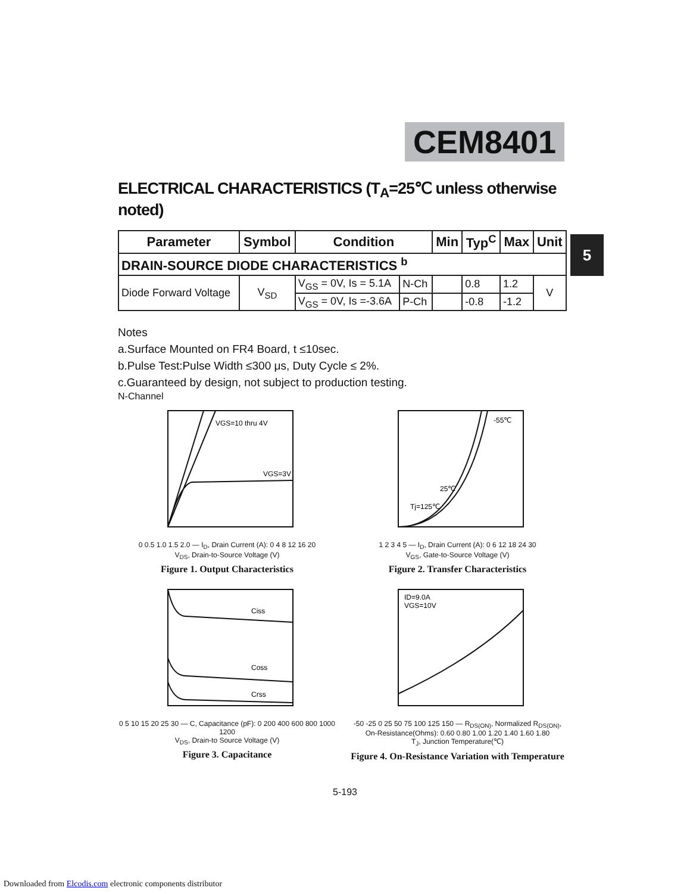CEM8401
5
ELECTRICAL CHARACTERISTICS (T<sub>A</sub>=25℃ unless otherwise noted)
| Parameter | Symbol | Condition | | Min | Typ<sup>C</sup> | Max | Unit |
| --- | --- | --- | --- | --- | --- | --- | --- |
| DRAIN-SOURCE DIODE CHARACTERISTICS <sup>b</sup> | | | | | | | |
| Diode Forward Voltage | V<sub>SD</sub> | V<sub>GS</sub> = 0V, Is = 5.1A | N-Ch | | 0.8 | 1.2 | V |
| | | V<sub>GS</sub> = 0V, Is =-3.6A | P-Ch | | -0.8 | -1.2 | |
Notes
a.Surface Mounted on FR4 Board, t ≤10sec.
b.Pulse Test:Pulse Width ≤300 μs, Duty Cycle ≤ 2%.
c.Guaranteed by design, not subject to production testing.
N-Channel
VGS=10 thru 4V
VGS=3V
0 0.5 1.0 1.5 2.0 — I<sub>D</sub>, Drain Current (A): 0 4 8 12 16 20
V<sub>DS</sub>, Drain-to-Source Voltage (V)
Figure 1. Output Characteristics
-55℃
25℃
Tj=125℃
1 2 3 4 5 — I<sub>D</sub>, Drain Current (A): 0 6 12 18 24 30
V<sub>GS</sub>, Gate-to-Source Voltage (V)
Figure 2. Transfer Characteristics
Ciss
Coss
Crss
0 5 10 15 20 25 30 — C, Capacitance (pF): 0 200 400 600 800 1000 1200
V<sub>DS</sub>, Drain-to Source Voltage (V)
Figure 3. Capacitance
ID=9.0A
VGS=10V
-50 -25 0 25 50 75 100 125 150 — R<sub>DS(ON)</sub>, Normalized R<sub>DS(ON)</sub>, On-Resistance(Ohms): 0.60 0.80 1.00 1.20 1.40 1.60 1.80
T<sub>J</sub>, Junction Temperature(℃)
Figure 4. On-Resistance Variation with Temperature
5-193
Downloaded from Elcodis.com electronic components distributor